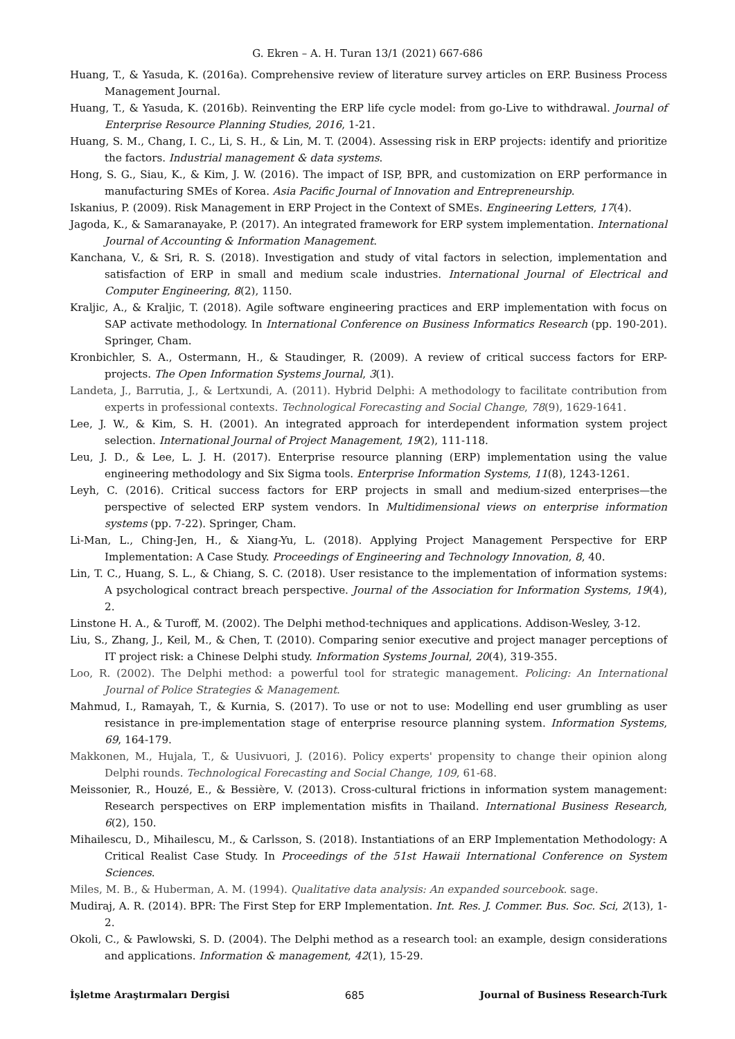G. Ekren – A. H. Turan 13/1 (2021) 667-686
Huang, T., & Yasuda, K. (2016a). Comprehensive review of literature survey articles on ERP. Business Process Management Journal.
Huang, T., & Yasuda, K. (2016b). Reinventing the ERP life cycle model: from go-Live to withdrawal. Journal of Enterprise Resource Planning Studies, 2016, 1-21.
Huang, S. M., Chang, I. C., Li, S. H., & Lin, M. T. (2004). Assessing risk in ERP projects: identify and prioritize the factors. Industrial management & data systems.
Hong, S. G., Siau, K., & Kim, J. W. (2016). The impact of ISP, BPR, and customization on ERP performance in manufacturing SMEs of Korea. Asia Pacific Journal of Innovation and Entrepreneurship.
Iskanius, P. (2009). Risk Management in ERP Project in the Context of SMEs. Engineering Letters, 17(4).
Jagoda, K., & Samaranayake, P. (2017). An integrated framework for ERP system implementation. International Journal of Accounting & Information Management.
Kanchana, V., & Sri, R. S. (2018). Investigation and study of vital factors in selection, implementation and satisfaction of ERP in small and medium scale industries. International Journal of Electrical and Computer Engineering, 8(2), 1150.
Kraljic, A., & Kraljic, T. (2018). Agile software engineering practices and ERP implementation with focus on SAP activate methodology. In International Conference on Business Informatics Research (pp. 190-201). Springer, Cham.
Kronbichler, S. A., Ostermann, H., & Staudinger, R. (2009). A review of critical success factors for ERP-projects. The Open Information Systems Journal, 3(1).
Landeta, J., Barrutia, J., & Lertxundi, A. (2011). Hybrid Delphi: A methodology to facilitate contribution from experts in professional contexts. Technological Forecasting and Social Change, 78(9), 1629-1641.
Lee, J. W., & Kim, S. H. (2001). An integrated approach for interdependent information system project selection. International Journal of Project Management, 19(2), 111-118.
Leu, J. D., & Lee, L. J. H. (2017). Enterprise resource planning (ERP) implementation using the value engineering methodology and Six Sigma tools. Enterprise Information Systems, 11(8), 1243-1261.
Leyh, C. (2016). Critical success factors for ERP projects in small and medium-sized enterprises—the perspective of selected ERP system vendors. In Multidimensional views on enterprise information systems (pp. 7-22). Springer, Cham.
Li-Man, L., Ching-Jen, H., & Xiang-Yu, L. (2018). Applying Project Management Perspective for ERP Implementation: A Case Study. Proceedings of Engineering and Technology Innovation, 8, 40.
Lin, T. C., Huang, S. L., & Chiang, S. C. (2018). User resistance to the implementation of information systems: A psychological contract breach perspective. Journal of the Association for Information Systems, 19(4), 2.
Linstone H. A., & Turoff, M. (2002). The Delphi method-techniques and applications. Addison-Wesley, 3-12.
Liu, S., Zhang, J., Keil, M., & Chen, T. (2010). Comparing senior executive and project manager perceptions of IT project risk: a Chinese Delphi study. Information Systems Journal, 20(4), 319-355.
Loo, R. (2002). The Delphi method: a powerful tool for strategic management. Policing: An International Journal of Police Strategies & Management.
Mahmud, I., Ramayah, T., & Kurnia, S. (2017). To use or not to use: Modelling end user grumbling as user resistance in pre-implementation stage of enterprise resource planning system. Information Systems, 69, 164-179.
Makkonen, M., Hujala, T., & Uusivuori, J. (2016). Policy experts' propensity to change their opinion along Delphi rounds. Technological Forecasting and Social Change, 109, 61-68.
Meissonier, R., Houzé, E., & Bessière, V. (2013). Cross-cultural frictions in information system management: Research perspectives on ERP implementation misfits in Thailand. International Business Research, 6(2), 150.
Mihailescu, D., Mihailescu, M., & Carlsson, S. (2018). Instantiations of an ERP Implementation Methodology: A Critical Realist Case Study. In Proceedings of the 51st Hawaii International Conference on System Sciences.
Miles, M. B., & Huberman, A. M. (1994). Qualitative data analysis: An expanded sourcebook. sage.
Mudiraj, A. R. (2014). BPR: The First Step for ERP Implementation. Int. Res. J. Commer. Bus. Soc. Sci, 2(13), 1-2.
Okoli, C., & Pawlowski, S. D. (2004). The Delphi method as a research tool: an example, design considerations and applications. Information & management, 42(1), 15-29.
İşletme Araştırmaları Dergisi 685 Journal of Business Research-Turk